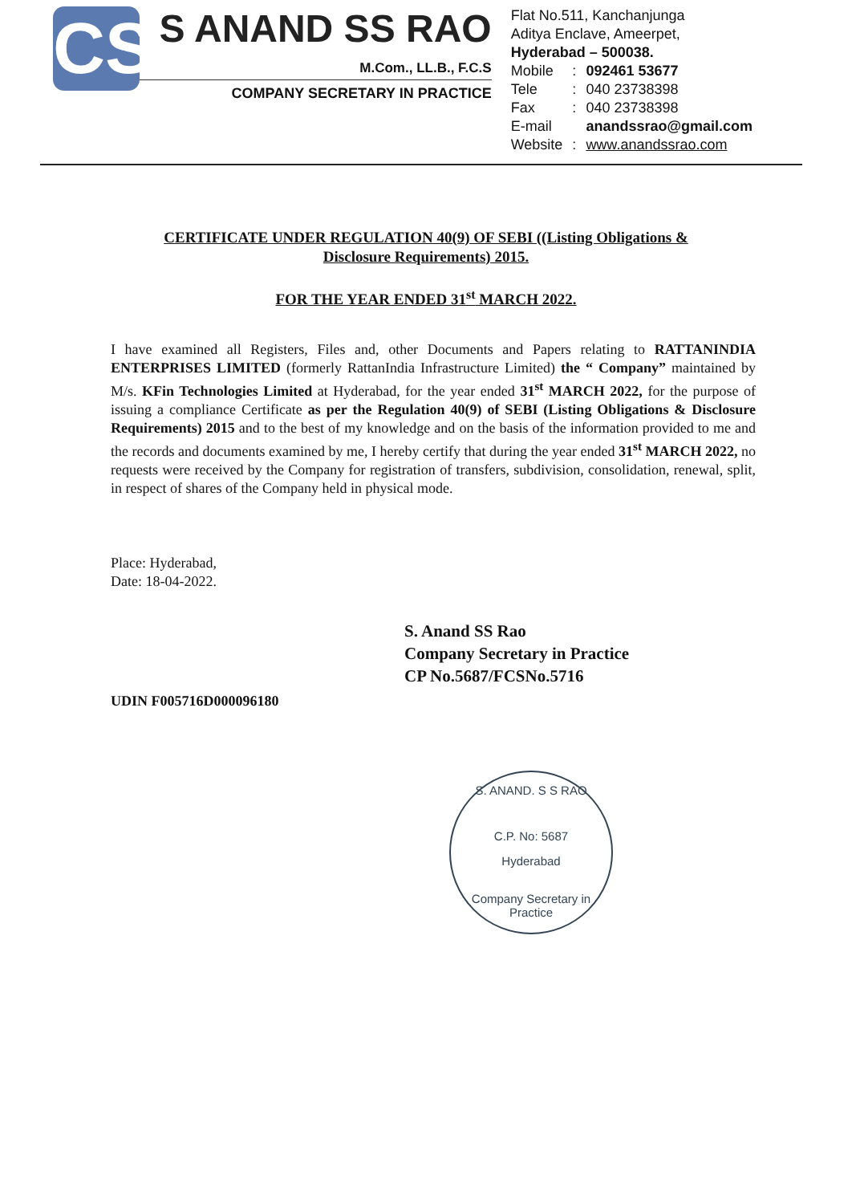CS
S ANAND SS RAO
M.Com., LL.B., F.C.S
COMPANY SECRETARY IN PRACTICE
Flat No.511, Kanchanjunga
Aditya Enclave, Ameerpet,
Hyderabad – 500038.
| Mobile | : | 092461 53677 |
| Tele | : | 040 23738398 |
| Fax | : | 040 23738398 |
| E-mail | | anandssrao@gmail.com |
| Website | : | www.anandssrao.com |
CERTIFICATE UNDER REGULATION 40(9) OF SEBI ((Listing Obligations & Disclosure Requirements) 2015.
FOR THE YEAR ENDED 31<sup>st</sup> MARCH 2022.
I have examined all Registers, Files and, other Documents and Papers relating to RATTANINDIA ENTERPRISES LIMITED (formerly RattanIndia Infrastructure Limited) the “ Company” maintained by M/s. KFin Technologies Limited at Hyderabad, for the year ended 31<sup>st</sup> MARCH 2022, for the purpose of issuing a compliance Certificate as per the Regulation 40(9) of SEBI (Listing Obligations & Disclosure Requirements) 2015 and to the best of my knowledge and on the basis of the information provided to me and the records and documents examined by me, I hereby certify that during the year ended 31<sup>st</sup> MARCH 2022, no requests were received by the Company for registration of transfers, subdivision, consolidation, renewal, split, in respect of shares of the Company held in physical mode.
Place: Hyderabad,
Date: 18-04-2022.
S. Anand SS Rao
Company Secretary in Practice
CP No.5687/FCSNo.5716
UDIN F005716D000096180
S. ANAND. S S RAO
C.P. No: 5687
Hyderabad
Company Secretary in Practice